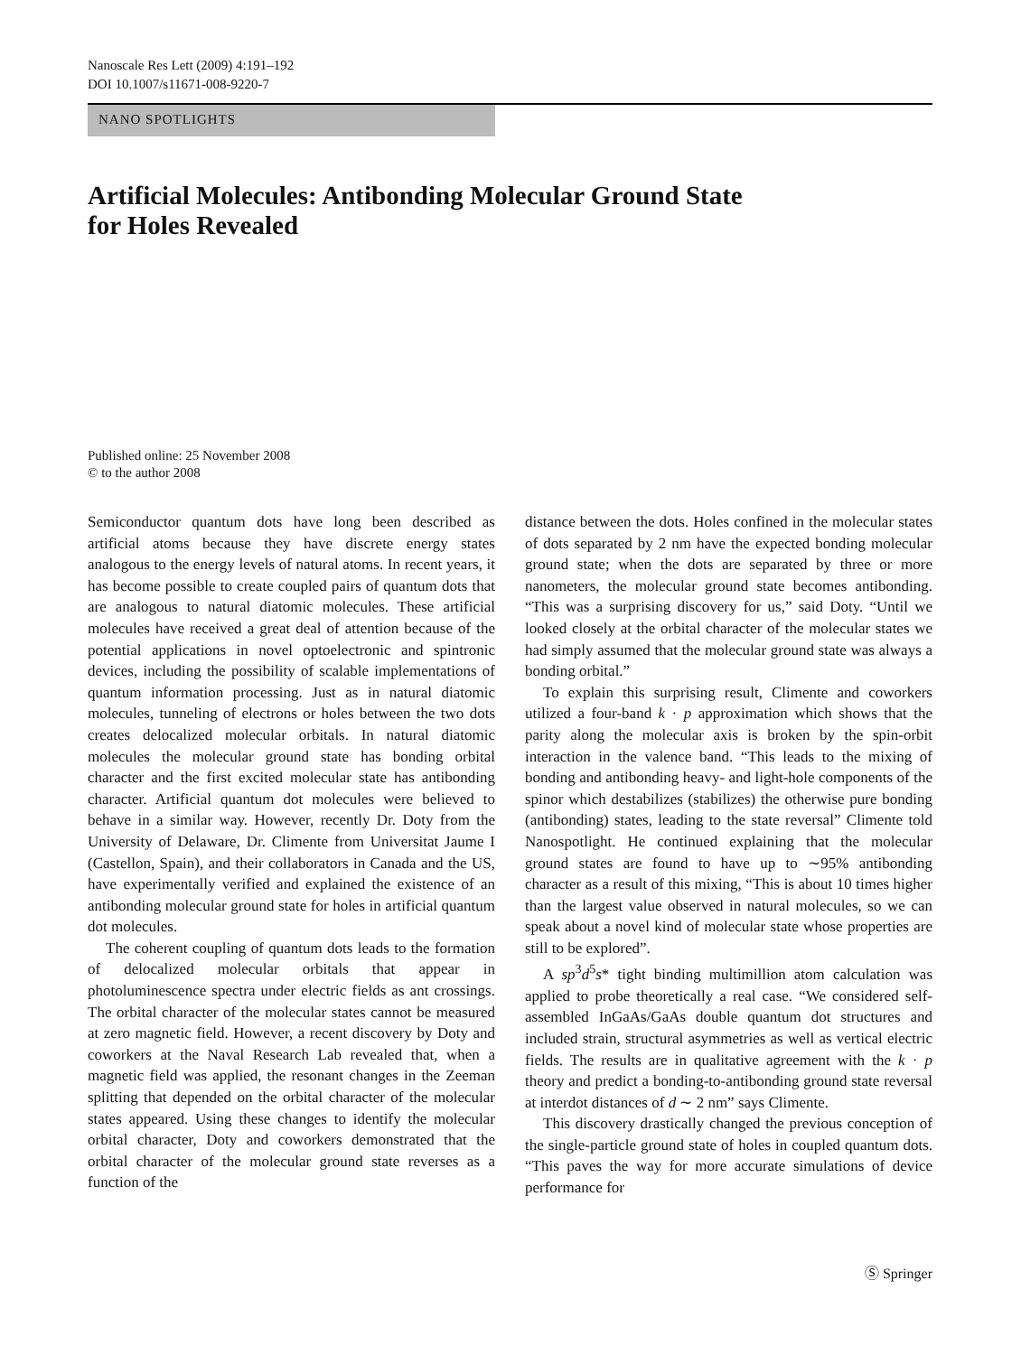Nanoscale Res Lett (2009) 4:191–192
DOI 10.1007/s11671-008-9220-7
NANO SPOTLIGHTS
Artificial Molecules: Antibonding Molecular Ground State
for Holes Revealed
Published online: 25 November 2008
© to the author 2008
Semiconductor quantum dots have long been described as artificial atoms because they have discrete energy states analogous to the energy levels of natural atoms. In recent years, it has become possible to create coupled pairs of quantum dots that are analogous to natural diatomic molecules. These artificial molecules have received a great deal of attention because of the potential applications in novel optoelectronic and spintronic devices, including the possibility of scalable implementations of quantum information processing. Just as in natural diatomic molecules, tunneling of electrons or holes between the two dots creates delocalized molecular orbitals. In natural diatomic molecules the molecular ground state has bonding orbital character and the first excited molecular state has antibonding character. Artificial quantum dot molecules were believed to behave in a similar way. However, recently Dr. Doty from the University of Delaware, Dr. Climente from Universitat Jaume I (Castellon, Spain), and their collaborators in Canada and the US, have experimentally verified and explained the existence of an antibonding molecular ground state for holes in artificial quantum dot molecules.
The coherent coupling of quantum dots leads to the formation of delocalized molecular orbitals that appear in photoluminescence spectra under electric fields as ant crossings. The orbital character of the molecular states cannot be measured at zero magnetic field. However, a recent discovery by Doty and coworkers at the Naval Research Lab revealed that, when a magnetic field was applied, the resonant changes in the Zeeman splitting that depended on the orbital character of the molecular states appeared. Using these changes to identify the molecular orbital character, Doty and coworkers demonstrated that the orbital character of the molecular ground state reverses as a function of the
distance between the dots. Holes confined in the molecular states of dots separated by 2 nm have the expected bonding molecular ground state; when the dots are separated by three or more nanometers, the molecular ground state becomes antibonding. “This was a surprising discovery for us,” said Doty. “Until we looked closely at the orbital character of the molecular states we had simply assumed that the molecular ground state was always a bonding orbital.”
To explain this surprising result, Climente and coworkers utilized a four-band k · p approximation which shows that the parity along the molecular axis is broken by the spin-orbit interaction in the valence band. “This leads to the mixing of bonding and antibonding heavy- and light-hole components of the spinor which destabilizes (stabilizes) the otherwise pure bonding (antibonding) states, leading to the state reversal” Climente told Nanospotlight. He continued explaining that the molecular ground states are found to have up to ∼95% antibonding character as a result of this mixing, “This is about 10 times higher than the largest value observed in natural molecules, so we can speak about a novel kind of molecular state whose properties are still to be explored”.
A sp<sup>3</sup>d<sup>5</sup>s* tight binding multimillion atom calculation was applied to probe theoretically a real case. “We considered self-assembled InGaAs/GaAs double quantum dot structures and included strain, structural asymmetries as well as vertical electric fields. The results are in qualitative agreement with the k · p theory and predict a bonding-to-antibonding ground state reversal at interdot distances of d ∼ 2 nm” says Climente.
This discovery drastically changed the previous conception of the single-particle ground state of holes in coupled quantum dots. “This paves the way for more accurate simulations of device performance for
Ⓢ Springer